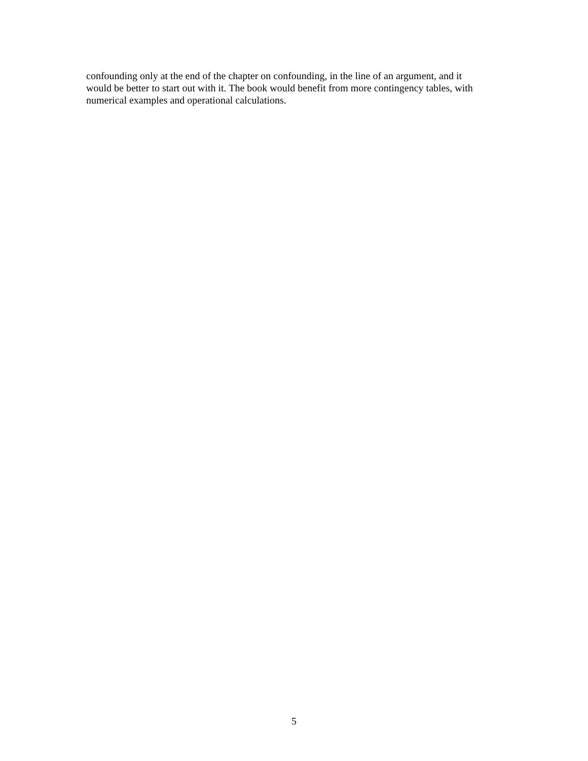confounding only at the end of the chapter on confounding, in the line of an argument, and it
would be better to start out with it. The book would benefit from more contingency tables, with
numerical examples and operational calculations.
5